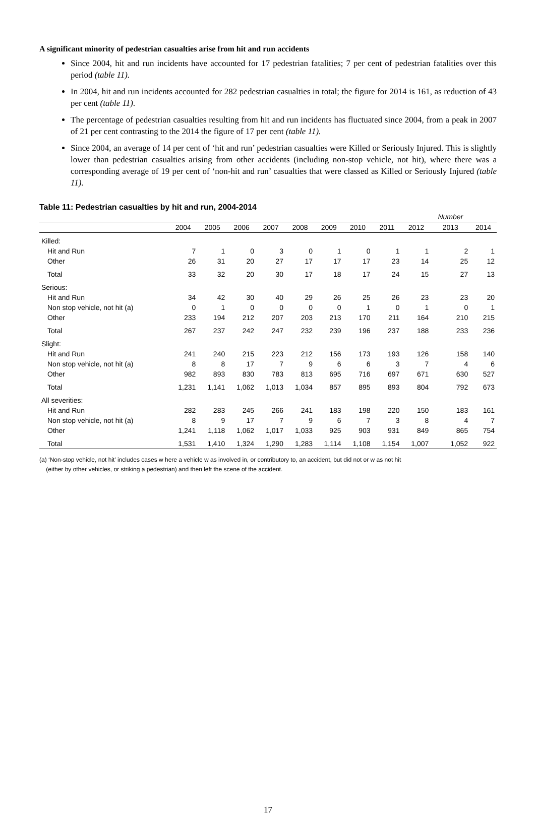A significant minority of pedestrian casualties arise from hit and run accidents
Since 2004, hit and run incidents have accounted for 17 pedestrian fatalities; 7 per cent of pedestrian fatalities over this period (table 11).
In 2004, hit and run incidents accounted for 282 pedestrian casualties in total; the figure for 2014 is 161, as reduction of 43 per cent (table 11).
The percentage of pedestrian casualties resulting from hit and run incidents has fluctuated since 2004, from a peak in 2007 of 21 per cent contrasting to the 2014 the figure of 17 per cent (table 11).
Since 2004, an average of 14 per cent of ‘hit and run’ pedestrian casualties were Killed or Seriously Injured. This is slightly lower than pedestrian casualties arising from other accidents (including non-stop vehicle, not hit), where there was a corresponding average of 19 per cent of ‘non-hit and run’ casualties that were classed as Killed or Seriously Injured (table 11).
Table 11: Pedestrian casualties by hit and run, 2004-2014
| | | | | | | | | | | Number | |
| | 2004 | 2005 | 2006 | 2007 | 2008 | 2009 | 2010 | 2011 | 2012 | 2013 | 2014 |
| Killed: | | | | | | | | | | | |
| Hit and Run | 7 | 1 | 0 | 3 | 0 | 1 | 0 | 1 | 1 | 2 | 1 |
| Other | 26 | 31 | 20 | 27 | 17 | 17 | 17 | 23 | 14 | 25 | 12 |
| Total | 33 | 32 | 20 | 30 | 17 | 18 | 17 | 24 | 15 | 27 | 13 |
| Serious: | | | | | | | | | | | |
| Hit and Run | 34 | 42 | 30 | 40 | 29 | 26 | 25 | 26 | 23 | 23 | 20 |
| Non stop vehicle, not hit (a) | 0 | 1 | 0 | 0 | 0 | 0 | 1 | 0 | 1 | 0 | 1 |
| Other | 233 | 194 | 212 | 207 | 203 | 213 | 170 | 211 | 164 | 210 | 215 |
| Total | 267 | 237 | 242 | 247 | 232 | 239 | 196 | 237 | 188 | 233 | 236 |
| Slight: | | | | | | | | | | | |
| Hit and Run | 241 | 240 | 215 | 223 | 212 | 156 | 173 | 193 | 126 | 158 | 140 |
| Non stop vehicle, not hit (a) | 8 | 8 | 17 | 7 | 9 | 6 | 6 | 3 | 7 | 4 | 6 |
| Other | 982 | 893 | 830 | 783 | 813 | 695 | 716 | 697 | 671 | 630 | 527 |
| Total | 1,231 | 1,141 | 1,062 | 1,013 | 1,034 | 857 | 895 | 893 | 804 | 792 | 673 |
| All severities: | | | | | | | | | | | |
| Hit and Run | 282 | 283 | 245 | 266 | 241 | 183 | 198 | 220 | 150 | 183 | 161 |
| Non stop vehicle, not hit (a) | 8 | 9 | 17 | 7 | 9 | 6 | 7 | 3 | 8 | 4 | 7 |
| Other | 1,241 | 1,118 | 1,062 | 1,017 | 1,033 | 925 | 903 | 931 | 849 | 865 | 754 |
| Total | 1,531 | 1,410 | 1,324 | 1,290 | 1,283 | 1,114 | 1,108 | 1,154 | 1,007 | 1,052 | 922 |
(a) ‘Non-stop vehicle, not hit’ includes cases w here a vehicle w as involved in, or contributory to, an accident, but did not or w as not hit
(either by other vehicles, or striking a pedestrian) and then left the scene of the accident.
17